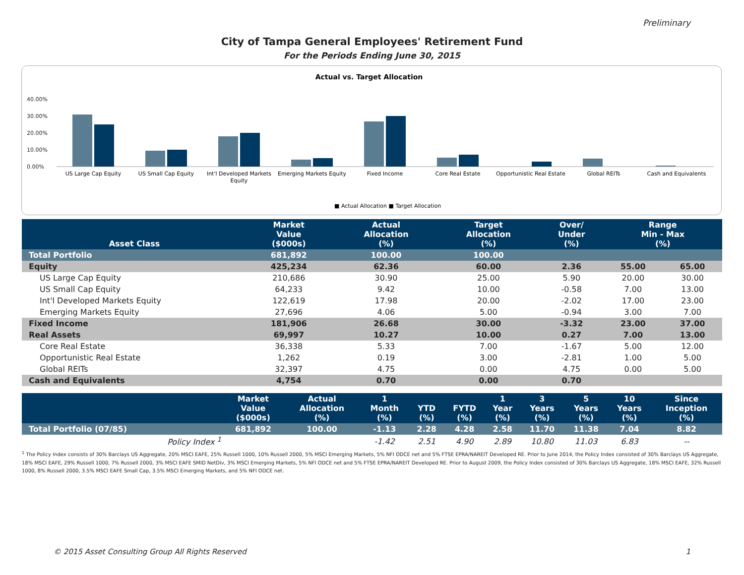Preliminary
City of Tampa General Employees' Retirement Fund
For the Periods Ending June 30, 2015
Actual vs. Target Allocation
40.00%
30.00%
20.00%
10.00%
0.00%
US Large Cap Equity
US Small Cap Equity
Int'l Developed Markets
Equity
Emerging Markets Equity
Fixed Income
Core Real Estate
Opportunistic Real Estate
Global REITs
Cash and Equivalents
■ Actual Allocation ■ Target Allocation
| Asset Class | Market Value ($000s) | | Actual Allocation (%) | Target Allocation (%) | Over/ Under (%) | Range Min - Max (%) | |
| --- | --- | --- | --- | --- | --- | --- | --- |
| Total Portfolio | 681,892 | | 100.00 | 100.00 | | | |
| Equity | 425,234 | | 62.36 | 60.00 | 2.36 | 55.00 | 65.00 |
| US Large Cap Equity | 210,686 | | 30.90 | 25.00 | 5.90 | 20.00 | 30.00 |
| US Small Cap Equity | 64,233 | | 9.42 | 10.00 | -0.58 | 7.00 | 13.00 |
| Int'l Developed Markets Equity | 122,619 | | 17.98 | 20.00 | -2.02 | 17.00 | 23.00 |
| Emerging Markets Equity | 27,696 | | 4.06 | 5.00 | -0.94 | 3.00 | 7.00 |
| Fixed Income | 181,906 | | 26.68 | 30.00 | -3.32 | 23.00 | 37.00 |
| Real Assets | 69,997 | | 10.27 | 10.00 | 0.27 | 7.00 | 13.00 |
| Core Real Estate | 36,338 | | 5.33 | 7.00 | -1.67 | 5.00 | 12.00 |
| Opportunistic Real Estate | 1,262 | | 0.19 | 3.00 | -2.81 | 1.00 | 5.00 |
| Global REITs | 32,397 | | 4.75 | 0.00 | 4.75 | 0.00 | 5.00 |
| Cash and Equivalents | 4,754 | | 0.70 | 0.00 | 0.70 | | |
| | Market Value ($000s) | Actual Allocation (%) | 1 Month (%) | YTD (%) | FYTD (%) | 1 Year (%) | 3 Years (%) | 5 Years (%) | 10 Years (%) | Since Inception (%) |
| --- | --- | --- | --- | --- | --- | --- | --- | --- | --- | --- |
| Total Portfolio (07/85) | 681,892 | 100.00 | -1.13 | 2.28 | 4.28 | 2.58 | 11.70 | 11.38 | 7.04 | 8.82 |
| Policy Index <sup>1</sup> | | | -1.42 | 2.51 | 4.90 | 2.89 | 10.80 | 11.03 | 6.83 | -- |
<sup>1</sup> The Policy Index consists of 30% Barclays US Aggregate, 20% MSCI EAFE, 25% Russell 1000, 10% Russell 2000, 5% MSCI Emerging Markets, 5% NFI ODCE net and 5% FTSE EPRA/NAREIT Developed RE. Prior to June 2014, the Policy Index consisted of 30% Barclays US Aggregate, 18% MSCI EAFE, 29% Russell 1000, 7% Russell 2000, 3% MSCI EAFE SMID NetDiv, 3% MSCI Emerging Markets, 5% NFI ODCE net and 5% FTSE EPRA/NAREIT Developed RE. Prior to August 2009, the Policy Index consisted of 30% Barclays US Aggregate, 18% MSCI EAFE, 32% Russell 1000, 8% Russell 2000, 3.5% MSCI EAFE Small Cap, 3.5% MSCI Emerging Markets, and 5% NFI ODCE net.
© 2015 Asset Consulting Group All Rights Reserved 1